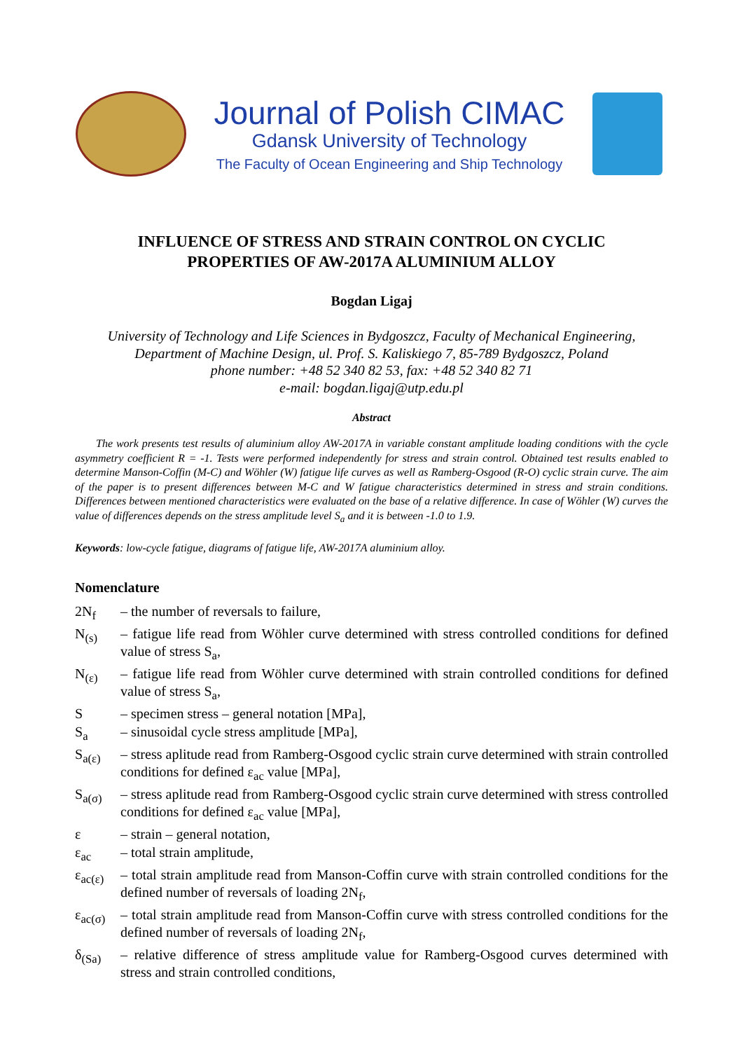Journal of Polish CIMAC
Gdansk University of Technology
The Faculty of Ocean Engineering and Ship Technology
INFLUENCE OF STRESS AND STRAIN CONTROL ON CYCLIC
PROPERTIES OF AW-2017A ALUMINIUM ALLOY
Bogdan Ligaj
University of Technology and Life Sciences in Bydgoszcz, Faculty of Mechanical Engineering,
Department of Machine Design, ul. Prof. S. Kaliskiego 7, 85-789 Bydgoszcz, Poland
phone number: +48 52 340 82 53, fax: +48 52 340 82 71
e-mail: bogdan.ligaj@utp.edu.pl
Abstract
The work presents test results of aluminium alloy AW-2017A in variable constant amplitude loading conditions with the cycle asymmetry coefficient R = -1. Tests were performed independently for stress and strain control. Obtained test results enabled to determine Manson-Coffin (M-C) and Wöhler (W) fatigue life curves as well as Ramberg-Osgood (R-O) cyclic strain curve. The aim of the paper is to present differences between M-C and W fatigue characteristics determined in stress and strain conditions. Differences between mentioned characteristics were evaluated on the base of a relative difference. In case of Wöhler (W) curves the value of differences depends on the stress amplitude level S<sub>a</sub> and it is between -1.0 to 1.9.
Keywords: low-cycle fatigue, diagrams of fatigue life, AW-2017A aluminium alloy.
Nomenclature
2N<sub>f</sub>
– the number of reversals to failure,
N<sub>(s)</sub>
– fatigue life read from Wöhler curve determined with stress controlled conditions for defined value of stress S<sub>a</sub>,
N<sub>(ε)</sub>
– fatigue life read from Wöhler curve determined with strain controlled conditions for defined value of stress S<sub>a</sub>,
S
– specimen stress – general notation [MPa],
S<sub>a</sub>
– sinusoidal cycle stress amplitude [MPa],
S<sub>a(ε)</sub>
– stress aplitude read from Ramberg-Osgood cyclic strain curve determined with strain controlled conditions for defined ε<sub>ac</sub> value [MPa],
S<sub>a(σ)</sub>
– stress aplitude read from Ramberg-Osgood cyclic strain curve determined with stress controlled conditions for defined ε<sub>ac</sub> value [MPa],
ε
– strain – general notation,
ε<sub>ac</sub>
– total strain amplitude,
ε<sub>ac(ε)</sub>
– total strain amplitude read from Manson-Coffin curve with strain controlled conditions for the defined number of reversals of loading 2N<sub>f</sub>,
ε<sub>ac(σ)</sub>
– total strain amplitude read from Manson-Coffin curve with stress controlled conditions for the defined number of reversals of loading 2N<sub>f</sub>,
δ<sub>(Sa)</sub>
– relative difference of stress amplitude value for Ramberg-Osgood curves determined with stress and strain controlled conditions,